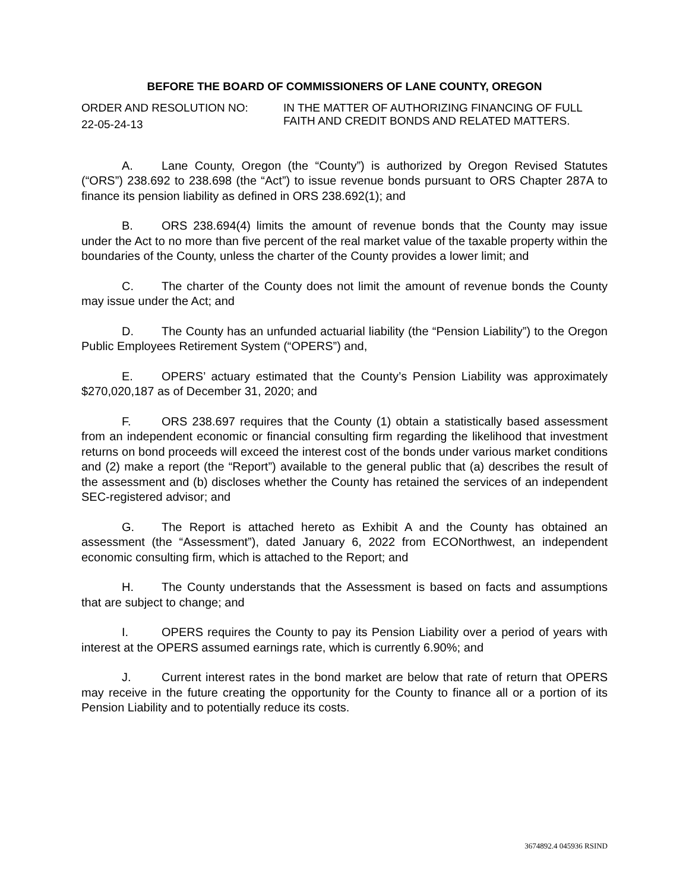BEFORE THE BOARD OF COMMISSIONERS OF LANE COUNTY, OREGON
ORDER AND RESOLUTION NO:
22-05-24-13
IN THE MATTER OF AUTHORIZING FINANCING OF FULL FAITH AND CREDIT BONDS AND RELATED MATTERS.
A. Lane County, Oregon (the “County”) is authorized by Oregon Revised Statutes (“ORS”) 238.692 to 238.698 (the “Act”) to issue revenue bonds pursuant to ORS Chapter 287A to finance its pension liability as defined in ORS 238.692(1); and
B. ORS 238.694(4) limits the amount of revenue bonds that the County may issue under the Act to no more than five percent of the real market value of the taxable property within the boundaries of the County, unless the charter of the County provides a lower limit; and
C. The charter of the County does not limit the amount of revenue bonds the County may issue under the Act; and
D. The County has an unfunded actuarial liability (the “Pension Liability”) to the Oregon Public Employees Retirement System (“OPERS”) and,
E. OPERS’ actuary estimated that the County’s Pension Liability was approximately $270,020,187 as of December 31, 2020; and
F. ORS 238.697 requires that the County (1) obtain a statistically based assessment from an independent economic or financial consulting firm regarding the likelihood that investment returns on bond proceeds will exceed the interest cost of the bonds under various market conditions and (2) make a report (the “Report”) available to the general public that (a) describes the result of the assessment and (b) discloses whether the County has retained the services of an independent SEC-registered advisor; and
G. The Report is attached hereto as Exhibit A and the County has obtained an assessment (the “Assessment”), dated January 6, 2022 from ECONorthwest, an independent economic consulting firm, which is attached to the Report; and
H. The County understands that the Assessment is based on facts and assumptions that are subject to change; and
I. OPERS requires the County to pay its Pension Liability over a period of years with interest at the OPERS assumed earnings rate, which is currently 6.90%; and
J. Current interest rates in the bond market are below that rate of return that OPERS may receive in the future creating the opportunity for the County to finance all or a portion of its Pension Liability and to potentially reduce its costs.
3674892.4 045936 RSIND